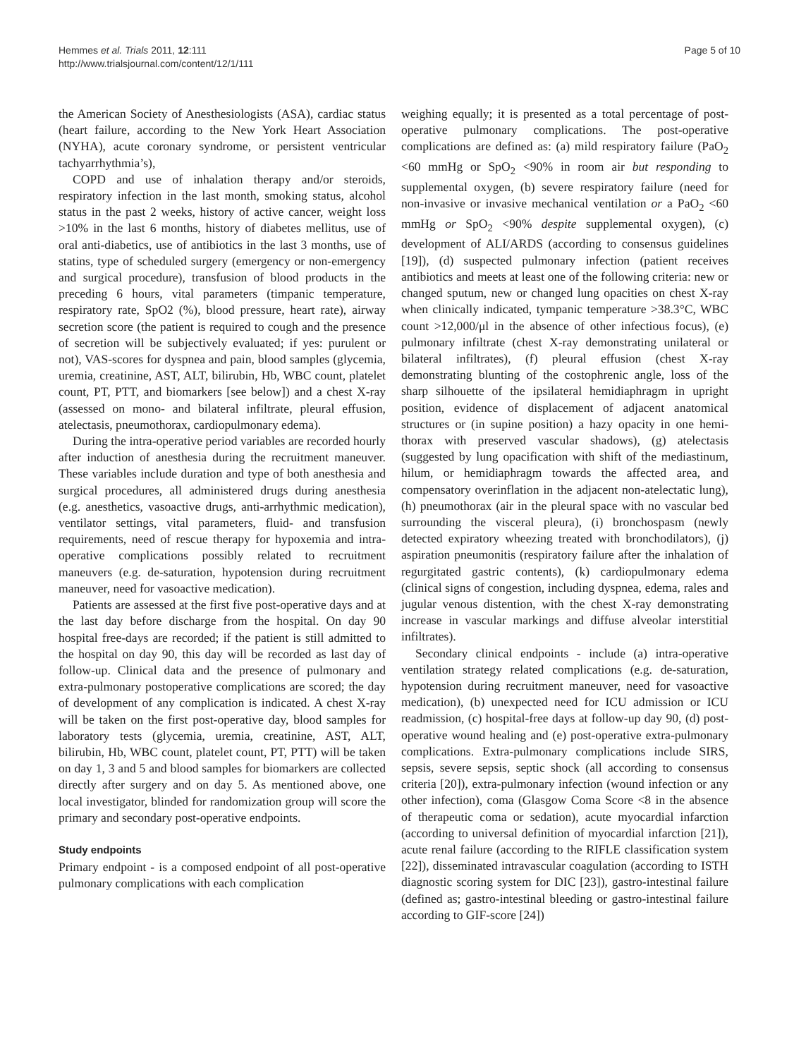Hemmes et al. Trials 2011, 12:111
http://www.trialsjournal.com/content/12/1/111
Page 5 of 10
the American Society of Anesthesiologists (ASA), cardiac status (heart failure, according to the New York Heart Association (NYHA), acute coronary syndrome, or persistent ventricular tachyarrhythmia’s),
COPD and use of inhalation therapy and/or steroids, respiratory infection in the last month, smoking status, alcohol status in the past 2 weeks, history of active cancer, weight loss >10% in the last 6 months, history of diabetes mellitus, use of oral anti-diabetics, use of antibiotics in the last 3 months, use of statins, type of scheduled surgery (emergency or non-emergency and surgical procedure), transfusion of blood products in the preceding 6 hours, vital parameters (timpanic temperature, respiratory rate, SpO2 (%), blood pressure, heart rate), airway secretion score (the patient is required to cough and the presence of secretion will be subjectively evaluated; if yes: purulent or not), VAS-scores for dyspnea and pain, blood samples (glycemia, uremia, creatinine, AST, ALT, bilirubin, Hb, WBC count, platelet count, PT, PTT, and biomarkers [see below]) and a chest X-ray (assessed on mono- and bilateral infiltrate, pleural effusion, atelectasis, pneumothorax, cardiopulmonary edema).
During the intra-operative period variables are recorded hourly after induction of anesthesia during the recruitment maneuver. These variables include duration and type of both anesthesia and surgical procedures, all administered drugs during anesthesia (e.g. anesthetics, vasoactive drugs, anti-arrhythmic medication), ventilator settings, vital parameters, fluid- and transfusion requirements, need of rescue therapy for hypoxemia and intra-operative complications possibly related to recruitment maneuvers (e.g. de-saturation, hypotension during recruitment maneuver, need for vasoactive medication).
Patients are assessed at the first five post-operative days and at the last day before discharge from the hospital. On day 90 hospital free-days are recorded; if the patient is still admitted to the hospital on day 90, this day will be recorded as last day of follow-up. Clinical data and the presence of pulmonary and extra-pulmonary postoperative complications are scored; the day of development of any complication is indicated. A chest X-ray will be taken on the first post-operative day, blood samples for laboratory tests (glycemia, uremia, creatinine, AST, ALT, bilirubin, Hb, WBC count, platelet count, PT, PTT) will be taken on day 1, 3 and 5 and blood samples for biomarkers are collected directly after surgery and on day 5. As mentioned above, one local investigator, blinded for randomization group will score the primary and secondary post-operative endpoints.
Study endpoints
Primary endpoint - is a composed endpoint of all post-operative pulmonary complications with each complication
weighing equally; it is presented as a total percentage of post-operative pulmonary complications. The post-operative complications are defined as: (a) mild respiratory failure (PaO<sub>2</sub> <60 mmHg or SpO<sub>2</sub> <90% in room air but responding to supplemental oxygen, (b) severe respiratory failure (need for non-invasive or invasive mechanical ventilation or a PaO<sub>2</sub> <60 mmHg or SpO<sub>2</sub> <90% despite supplemental oxygen), (c) development of ALI/ARDS (according to consensus guidelines [19]), (d) suspected pulmonary infection (patient receives antibiotics and meets at least one of the following criteria: new or changed sputum, new or changed lung opacities on chest X-ray when clinically indicated, tympanic temperature >38.3°C, WBC count >12,000/μl in the absence of other infectious focus), (e) pulmonary infiltrate (chest X-ray demonstrating unilateral or bilateral infiltrates), (f) pleural effusion (chest X-ray demonstrating blunting of the costophrenic angle, loss of the sharp silhouette of the ipsilateral hemidiaphragm in upright position, evidence of displacement of adjacent anatomical structures or (in supine position) a hazy opacity in one hemi-thorax with preserved vascular shadows), (g) atelectasis (suggested by lung opacification with shift of the mediastinum, hilum, or hemidiaphragm towards the affected area, and compensatory overinflation in the adjacent non-atelectatic lung), (h) pneumothorax (air in the pleural space with no vascular bed surrounding the visceral pleura), (i) bronchospasm (newly detected expiratory wheezing treated with bronchodilators), (j) aspiration pneumonitis (respiratory failure after the inhalation of regurgitated gastric contents), (k) cardiopulmonary edema (clinical signs of congestion, including dyspnea, edema, rales and jugular venous distention, with the chest X-ray demonstrating increase in vascular markings and diffuse alveolar interstitial infiltrates).
Secondary clinical endpoints - include (a) intra-operative ventilation strategy related complications (e.g. de-saturation, hypotension during recruitment maneuver, need for vasoactive medication), (b) unexpected need for ICU admission or ICU readmission, (c) hospital-free days at follow-up day 90, (d) post-operative wound healing and (e) post-operative extra-pulmonary complications. Extra-pulmonary complications include SIRS, sepsis, severe sepsis, septic shock (all according to consensus criteria [20]), extra-pulmonary infection (wound infection or any other infection), coma (Glasgow Coma Score <8 in the absence of therapeutic coma or sedation), acute myocardial infarction (according to universal definition of myocardial infarction [21]), acute renal failure (according to the RIFLE classification system [22]), disseminated intravascular coagulation (according to ISTH diagnostic scoring system for DIC [23]), gastro-intestinal failure (defined as; gastro-intestinal bleeding or gastro-intestinal failure according to GIF-score [24])